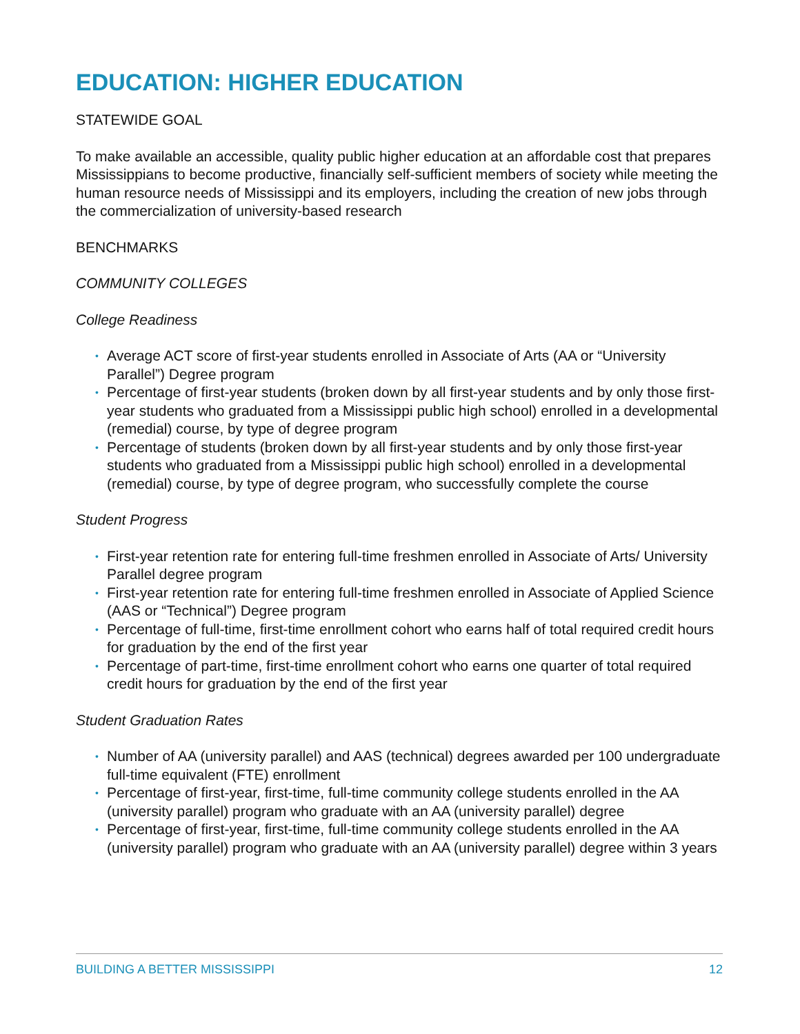EDUCATION: HIGHER EDUCATION
STATEWIDE GOAL
To make available an accessible, quality public higher education at an affordable cost that prepares Mississippians to become productive, financially self-sufficient members of society while meeting the human resource needs of Mississippi and its employers, including the creation of new jobs through the commercialization of university-based research
BENCHMARKS
COMMUNITY COLLEGES
College Readiness
• Average ACT score of first-year students enrolled in Associate of Arts (AA or “University Parallel”) Degree program
• Percentage of first-year students (broken down by all first-year students and by only those first-year students who graduated from a Mississippi public high school) enrolled in a developmental (remedial) course, by type of degree program
• Percentage of students (broken down by all first-year students and by only those first-year students who graduated from a Mississippi public high school) enrolled in a developmental (remedial) course, by type of degree program, who successfully complete the course
Student Progress
• First-year retention rate for entering full-time freshmen enrolled in Associate of Arts/ University Parallel degree program
• First-year retention rate for entering full-time freshmen enrolled in Associate of Applied Science (AAS or “Technical”) Degree program
• Percentage of full-time, first-time enrollment cohort who earns half of total required credit hours for graduation by the end of the first year
• Percentage of part-time, first-time enrollment cohort who earns one quarter of total required credit hours for graduation by the end of the first year
Student Graduation Rates
• Number of AA (university parallel) and AAS (technical) degrees awarded per 100 undergraduate full-time equivalent (FTE) enrollment
• Percentage of first-year, first-time, full-time community college students enrolled in the AA (university parallel) program who graduate with an AA (university parallel) degree
• Percentage of first-year, first-time, full-time community college students enrolled in the AA (university parallel) program who graduate with an AA (university parallel) degree within 3 years
BUILDING A BETTER MISSISSIPPI 12